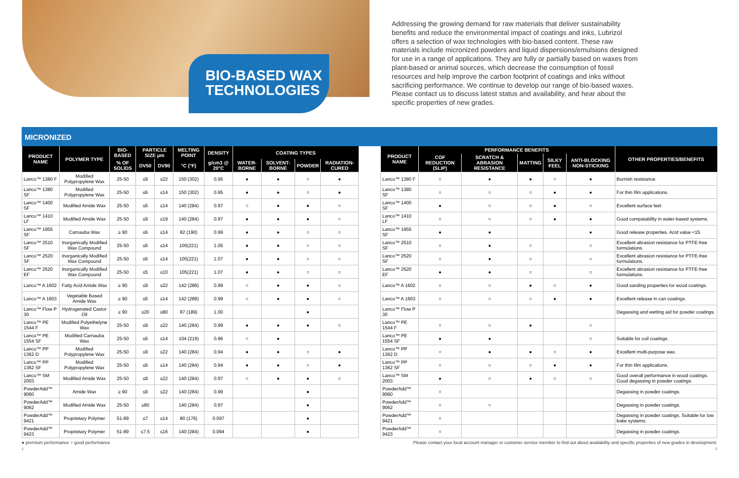BIO-BASED WAX TECHNOLOGIES
Addressing the growing demand for raw materials that deliver sustainability benefits and reduce the environmental impact of coatings and inks, Lubrizol offers a selection of wax technologies with bio-based content. These raw materials include micronized powders and liquid dispersions/emulsions designed for use in a range of applications. They are fully or partially based on waxes from plant-based or animal sources, which decrease the consumption of fossil resources and help improve the carbon footprint of coatings and inks without sacrificing performance. We continue to develop our range of bio-based waxes. Please contact us to discuss latest status and availability, and hear about the specific properties of new grades.
MICRONIZED
| PRODUCT NAME | POLYMER TYPE | BIO-BASED | PARTICLE SIZE µm | | MELTING POINT | DENSITY | COATING TYPES | | | |
| --- | --- | --- | --- | --- | --- | --- | --- | --- | --- | --- |
| | | % OF SOLIDS | DV50 | DV90 | °C (°F) | g/cm3 @ 20°C | WATER-BORNE | SOLVENT-BORNE | POWDER | RADIATION-CURED |
| Lanco™ 1380 F | Modified Polypropylene Wax | 25-50 | ≤9 | ≤22 | 150 (302) | 0.95 | ● | ● | ○ | ● |
| Lanco™ 1380 SF | Modified Polypropylene Wax | 25-50 | ≤6 | ≤14 | 150 (302) | 0.95 | ● | ● | ○ | ● |
| Lanco™ 1400 SF | Modified Amide Wax | 25-50 | ≤6 | ≤14 | 140 (284) | 0.97 | ○ | ● | ● | ○ |
| Lanco™ 1410 LF | Modified Amide Wax | 25-50 | ≤9 | ≤19 | 140 (284) | 0.97 | ● | ● | ● | ○ |
| Lanco™ 1955 SF | Carnauba Wax | ≥ 90 | ≤6 | ≤14 | 82 (190) | 0.99 | ● | ● | ○ | ○ |
| Lanco™ 2510 SF | Inorganically Modified Wax Compound | 25-50 | ≤6 | ≤14 | 105(221) | 1.05 | ● | ● | ○ | ○ |
| Lanco™ 2520 SF | Inorganically Modified Wax Compound | 25-50 | ≤6 | ≤14 | 105(221) | 1.07 | ● | ● | ○ | ○ |
| Lanco™ 2520 EF | Inorganically Modified Wax Compound | 25-50 | ≤5 | ≤10 | 105(221) | 1.07 | ● | ● | ○ | ○ |
| Lanco™ A 1602 | Fatty Acid Amide Wax | ≥ 90 | ≤9 | ≤22 | 142 (288) | 0.99 | ○ | ● | ● | ○ |
| Lanco™ A 1603 | Vegetable Based Amide Wax | ≥ 90 | ≤6 | ≤14 | 142 (288) | 0.99 | ○ | ● | ● | ○ |
| Lanco™ Flow P 30 | Hydrogenated Castor Oil | ≥ 90 | ≤20 | ≤80 | 87 (189) | 1.00 | | | ● | |
| Lanco™ PE 1544 F | Modified Polyethelyne Wax | 25-50 | ≤9 | ≤22 | 140 (284) | 0.99 | ● | ● | ● | ○ |
| Lanco™ PE 1554 SF | Modified Carnauba Wax | 25-50 | ≤6 | ≤14 | 104 (219) | 0.96 | ○ | ● | | |
| Lanco™ PP 1362 D | Modified Polypropylene Wax | 25-50 | ≤9 | ≤22 | 140 (284) | 0.94 | ● | ● | ○ | ● |
| Lanco™ PP 1362 SF | Modified Polypropylene Wax | 25-50 | ≤6 | ≤14 | 140 (284) | 0.94 | ● | ● | ○ | ● |
| Lanco™ SM 2003 | Modified Amide Wax | 25-50 | ≤9 | ≤22 | 140 (284) | 0.97 | ○ | ● | ● | ○ |
| PowderAdd™ 9060 | Amide Wax | ≥ 90 | ≤9 | ≤22 | 140 (284) | 0.99 | | | ● | |
| PowderAdd™ 9062 | Modified Amide Wax | 25-50 | ≤80 | | 140 (284) | 0.97 | | | ● | |
| PowderAdd™ 9421 | Proprietary Polymer | 51-89 | ≤7 | ≤14 | 80 (176) | 0.097 | | | ● | |
| PowderAdd™ 9423 | Proprietary Polymer | 51-89 | ≤7.5 | ≤16 | 140 (284) | 0.094 | | | ● | |
| PRODUCT NAME | PERFORMANCE BENEFITS | | | | | OTHER PROPERTIES/BENEFITS |
| --- | --- | --- | --- | --- | --- | --- |
| | COF REDUCTION (SLIP) | SCRATCH & ABRASION RESISTANCE | MATTING | SILKY FEEL | ANTI-BLOCKING NON-STICKING | |
| Lanco™ 1380 F | ○ | ● | ● | ○ | ● | Burnish resistance. |
| Lanco™ 1380 SF | ○ | ○ | ○ | ● | ● | For thin film applications. |
| Lanco™ 1400 SF | ● | ○ | ○ | ● | ○ | Excellent surface feel. |
| Lanco™ 1410 LF | ○ | ○ | ○ | ● | ● | Good compatability in water-based systems. |
| Lanco™ 1955 SF | ● | ● | | | ● | Good release properties. Acid value <15. |
| Lanco™ 2510 SF | ○ | ● | ○ | | ○ | Excellent abrasion resistance for PTFE-free formulations. |
| Lanco™ 2520 SF | ○ | ● | ○ | | ○ | Excellent abrasion resistance for PTFE-free formulations. |
| Lanco™ 2520 EF | ● | ● | ○ | | ○ | Excellent abrasion resistance for PTFE-free formulations. |
| Lanco™ A 1602 | ○ | ○ | ● | ○ | ● | Good sanding properties for wood coatings. |
| Lanco™ A 1603 | ○ | ○ | ○ | ● | ● | Excellent release in can coatings. |
| Lanco™ Flow P 30 | | | | | | Degassing and wetting aid for powder coatings. |
| Lanco™ PE 1544 F | ○ | ○ | ● | | ○ | |
| Lanco™ PE 1554 SF | ● | ● | | | ○ | Suitable for coil coatings. |
| Lanco™ PP 1362 D | ○ | ● | ● | ○ | ● | Excellent multi-purpose wax. |
| Lanco™ PP 1362 SF | ○ | ○ | ○ | ● | ● | For thin film applications. |
| Lanco™ SM 2003 | ● | ○ | ● | ○ | ○ | Good overall performance in wood coatings. Good degassing in powder coatings. |
| PowderAdd™ 9060 | ○ | | | | | Degassing in powder coatings. |
| PowderAdd™ 9062 | ○ | ○ | | | | Degassing in powder coatings. |
| PowderAdd™ 9421 | ○ | | | | | Degassing in powder coatings. Suitable for low bake systems. |
| PowderAdd™ 9423 | ○ | | | | | Degassing in powder coatings. |
● premium performance ○ good performance Please contact your local account manager or customer service member to find out about availability and specific properties of new grades in development.
1 2